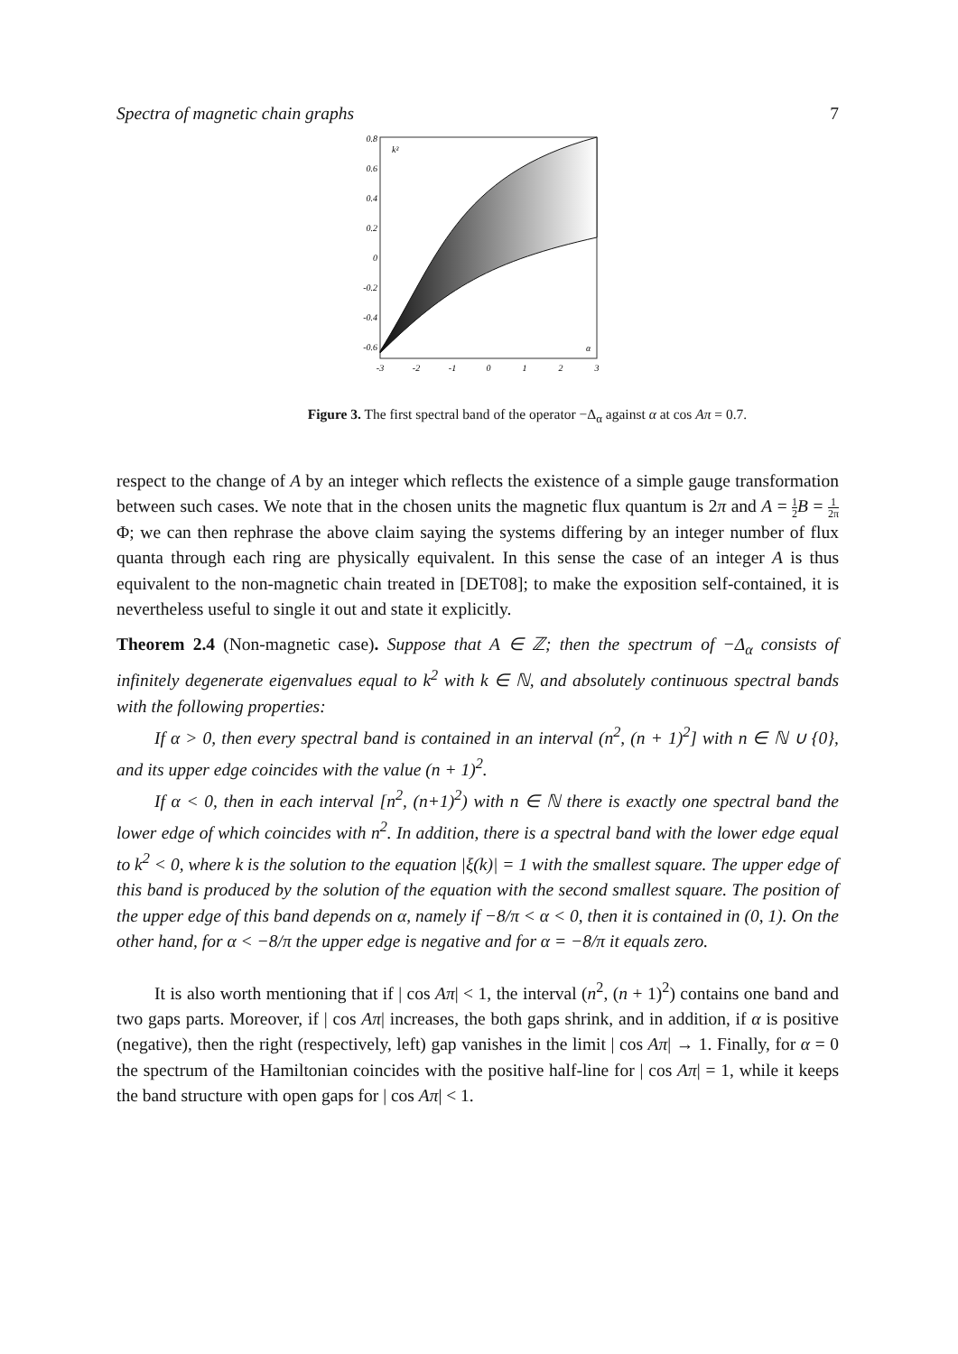Spectra of magnetic chain graphs 7
0.8
0.6
0.4
0.2
0
-0.2
-0.4
-0.6
k²
α
-3
-2
-1
0
1
2
3
Figure 3. The first spectral band of the operator −Δ<sub>α</sub> against α at cos Aπ = 0.7.
respect to the change of A by an integer which reflects the existence of a simple gauge transformation between such cases. We note that in the chosen units the magnetic flux quantum is 2π and A = 1 2 B = 1 2π Φ; we can then rephrase the above claim saying the systems differing by an integer number of flux quanta through each ring are physically equivalent. In this sense the case of an integer A is thus equivalent to the non-magnetic chain treated in [DET08]; to make the exposition self-contained, it is nevertheless useful to single it out and state it explicitly.
Theorem 2.4 (Non-magnetic case). Suppose that A ∈ ℤ; then the spectrum of −Δ<sub>α</sub> consists of infinitely degenerate eigenvalues equal to k<sup>2</sup> with k ∈ ℕ, and absolutely continuous spectral bands with the following properties:
If α > 0, then every spectral band is contained in an interval (n<sup>2</sup>, (n + 1)<sup>2</sup>] with n ∈ ℕ ∪ {0}, and its upper edge coincides with the value (n + 1)<sup>2</sup>.
If α < 0, then in each interval [n<sup>2</sup>, (n+1)<sup>2</sup>) with n ∈ ℕ there is exactly one spectral band the lower edge of which coincides with n<sup>2</sup>. In addition, there is a spectral band with the lower edge equal to k<sup>2</sup> < 0, where k is the solution to the equation |ξ(k)| = 1 with the smallest square. The upper edge of this band is produced by the solution of the equation with the second smallest square. The position of the upper edge of this band depends on α, namely if −8/π < α < 0, then it is contained in (0, 1). On the other hand, for α < −8/π the upper edge is negative and for α = −8/π it equals zero.
It is also worth mentioning that if | cos Aπ| < 1, the interval (n<sup>2</sup>, (n + 1)<sup>2</sup>) contains one band and two gaps parts. Moreover, if | cos Aπ| increases, the both gaps shrink, and in addition, if α is positive (negative), then the right (respectively, left) gap vanishes in the limit | cos Aπ| → 1. Finally, for α = 0 the spectrum of the Hamiltonian coincides with the positive half-line for | cos Aπ| = 1, while it keeps the band structure with open gaps for | cos Aπ| < 1.